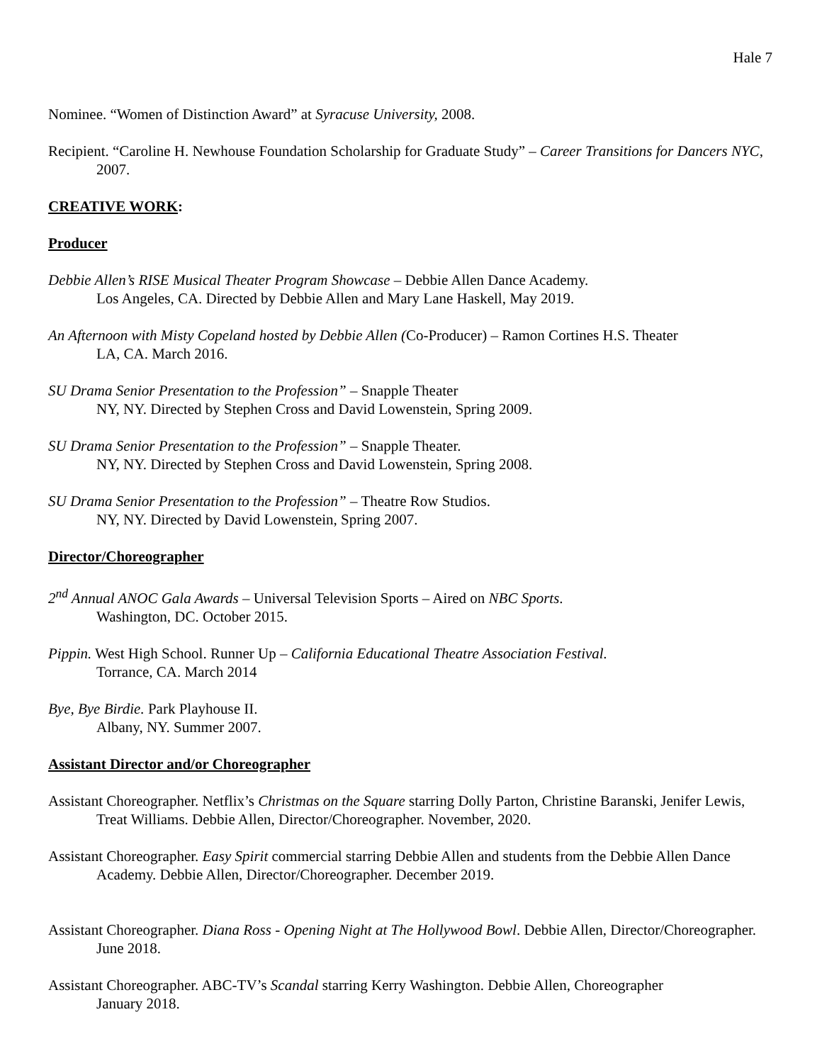Hale 7
Nominee. “Women of Distinction Award” at Syracuse University, 2008.
Recipient. “Caroline H. Newhouse Foundation Scholarship for Graduate Study” – Career Transitions for Dancers NYC, 2007.
CREATIVE WORK:
Producer
Debbie Allen’s RISE Musical Theater Program Showcase – Debbie Allen Dance Academy.
Los Angeles, CA. Directed by Debbie Allen and Mary Lane Haskell, May 2019.
An Afternoon with Misty Copeland hosted by Debbie Allen (Co-Producer) – Ramon Cortines H.S. Theater
LA, CA. March 2016.
SU Drama Senior Presentation to the Profession” – Snapple Theater
NY, NY. Directed by Stephen Cross and David Lowenstein, Spring 2009.
SU Drama Senior Presentation to the Profession” – Snapple Theater.
NY, NY. Directed by Stephen Cross and David Lowenstein, Spring 2008.
SU Drama Senior Presentation to the Profession” – Theatre Row Studios.
NY, NY. Directed by David Lowenstein, Spring 2007.
Director/Choreographer
2<sup>nd</sup> Annual ANOC Gala Awards – Universal Television Sports – Aired on NBC Sports.
Washington, DC. October 2015.
Pippin. West High School. Runner Up – California Educational Theatre Association Festival.
Torrance, CA. March 2014
Bye, Bye Birdie. Park Playhouse II.
Albany, NY. Summer 2007.
Assistant Director and/or Choreographer
Assistant Choreographer. Netflix’s Christmas on the Square starring Dolly Parton, Christine Baranski, Jenifer Lewis, Treat Williams. Debbie Allen, Director/Choreographer. November, 2020.
Assistant Choreographer. Easy Spirit commercial starring Debbie Allen and students from the Debbie Allen Dance Academy. Debbie Allen, Director/Choreographer. December 2019.
Assistant Choreographer. Diana Ross - Opening Night at The Hollywood Bowl. Debbie Allen, Director/Choreographer. June 2018.
Assistant Choreographer. ABC-TV’s Scandal starring Kerry Washington. Debbie Allen, Choreographer
January 2018.